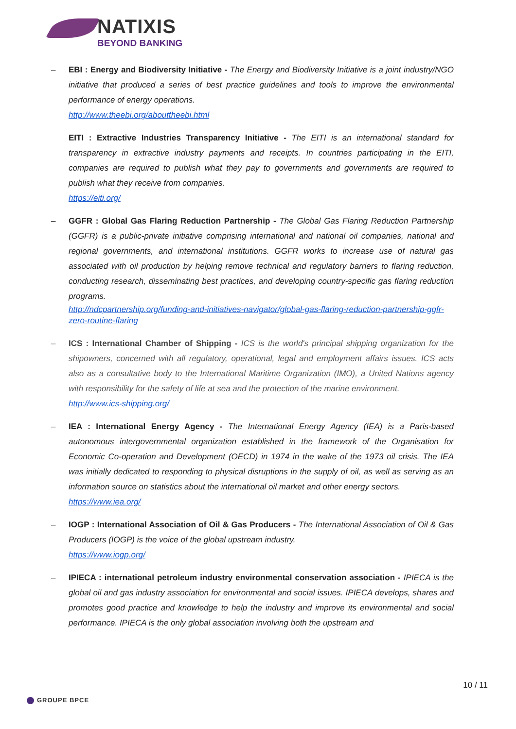NATIXIS
BEYOND BANKING
– EBI : Energy and Biodiversity Initiative - The Energy and Biodiversity Initiative is a joint industry/NGO initiative that produced a series of best practice guidelines and tools to improve the environmental performance of energy operations.
http://www.theebi.org/abouttheebi.html
EITI : Extractive Industries Transparency Initiative - The EITI is an international standard for transparency in extractive industry payments and receipts. In countries participating in the EITI, companies are required to publish what they pay to governments and governments are required to publish what they receive from companies.
https://eiti.org/
– GGFR : Global Gas Flaring Reduction Partnership - The Global Gas Flaring Reduction Partnership (GGFR) is a public-private initiative comprising international and national oil companies, national and regional governments, and international institutions. GGFR works to increase use of natural gas associated with oil production by helping remove technical and regulatory barriers to flaring reduction, conducting research, disseminating best practices, and developing country-specific gas flaring reduction programs.
http://ndcpartnership.org/funding-and-initiatives-navigator/global-gas-flaring-reduction-partnership-ggfr-zero-routine-flaring
– ICS : International Chamber of Shipping - ICS is the world's principal shipping organization for the shipowners, concerned with all regulatory, operational, legal and employment affairs issues. ICS acts also as a consultative body to the International Maritime Organization (IMO), a United Nations agency with responsibility for the safety of life at sea and the protection of the marine environment.
http://www.ics-shipping.org/
– IEA : International Energy Agency - The International Energy Agency (IEA) is a Paris-based autonomous intergovernmental organization established in the framework of the Organisation for Economic Co-operation and Development (OECD) in 1974 in the wake of the 1973 oil crisis. The IEA was initially dedicated to responding to physical disruptions in the supply of oil, as well as serving as an information source on statistics about the international oil market and other energy sectors.
https://www.iea.org/
– IOGP : International Association of Oil & Gas Producers - The International Association of Oil & Gas Producers (IOGP) is the voice of the global upstream industry.
https://www.iogp.org/
– IPIECA : international petroleum industry environmental conservation association - IPIECA is the global oil and gas industry association for environmental and social issues. IPIECA develops, shares and promotes good practice and knowledge to help the industry and improve its environmental and social performance. IPIECA is the only global association involving both the upstream and
10 / 11
GROUPE BPCE